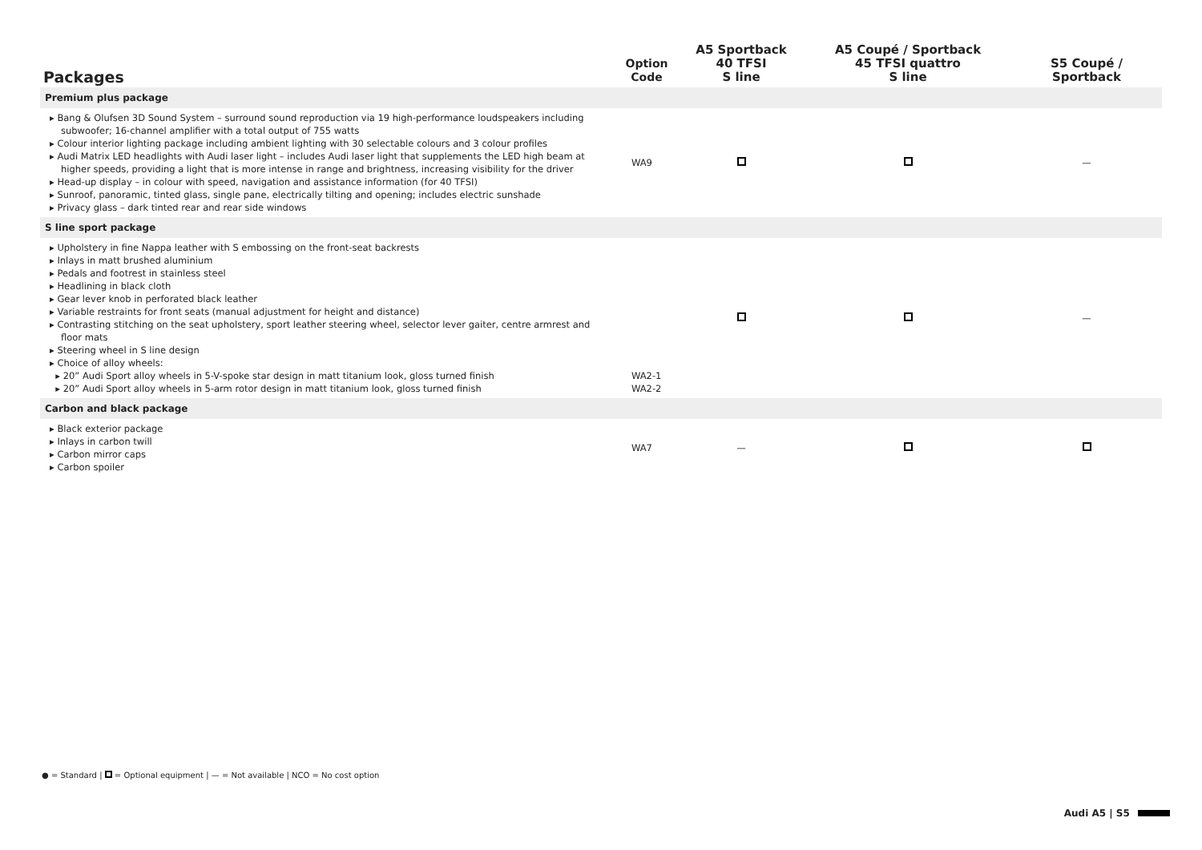| Packages | Option Code | A5 Sportback 40 TFSI S line | A5 Coupé / Sportback 45 TFSI quattro S line | S5 Coupé / Sportback |
| --- | --- | --- | --- | --- |
| Premium plus package | | | | |
| ▸ Bang & Olufsen 3D Sound System – surround sound reproduction via 19 high-performance loudspeakers including subwoofer; 16-channel amplifier with a total output of 755 watts ▸ Colour interior lighting package including ambient lighting with 30 selectable colours and 3 colour profiles ▸ Audi Matrix LED headlights with Audi laser light – includes Audi laser light that supplements the LED high beam at higher speeds, providing a light that is more intense in range and brightness, increasing visibility for the driver ▸ Head-up display – in colour with speed, navigation and assistance information (for 40 TFSI) ▸ Sunroof, panoramic, tinted glass, single pane, electrically tilting and opening; includes electric sunshade ▸ Privacy glass – dark tinted rear and rear side windows | WA9 | | | — |
| S line sport package | | | | |
| ▸ Upholstery in fine Nappa leather with S embossing on the front-seat backrests ▸ Inlays in matt brushed aluminium ▸ Pedals and footrest in stainless steel ▸ Headlining in black cloth ▸ Gear lever knob in perforated black leather ▸ Variable restraints for front seats (manual adjustment for height and distance) ▸ Contrasting stitching on the seat upholstery, sport leather steering wheel, selector lever gaiter, centre armrest and floor mats ▸ Steering wheel in S line design ▸ Choice of alloy wheels: ▸ 20” Audi Sport alloy wheels in 5-V-spoke star design in matt titanium look, gloss turned finish ▸ 20” Audi Sport alloy wheels in 5-arm rotor design in matt titanium look, gloss turned finish | WA2-1 WA2-2 | | | — |
| Carbon and black package | | | | |
| ▸ Black exterior package ▸ Inlays in carbon twill ▸ Carbon mirror caps ▸ Carbon spoiler | WA7 | — | | |
● = Standard | = Optional equipment | — = Not available | NCO = No cost option
Audi A5 | S5